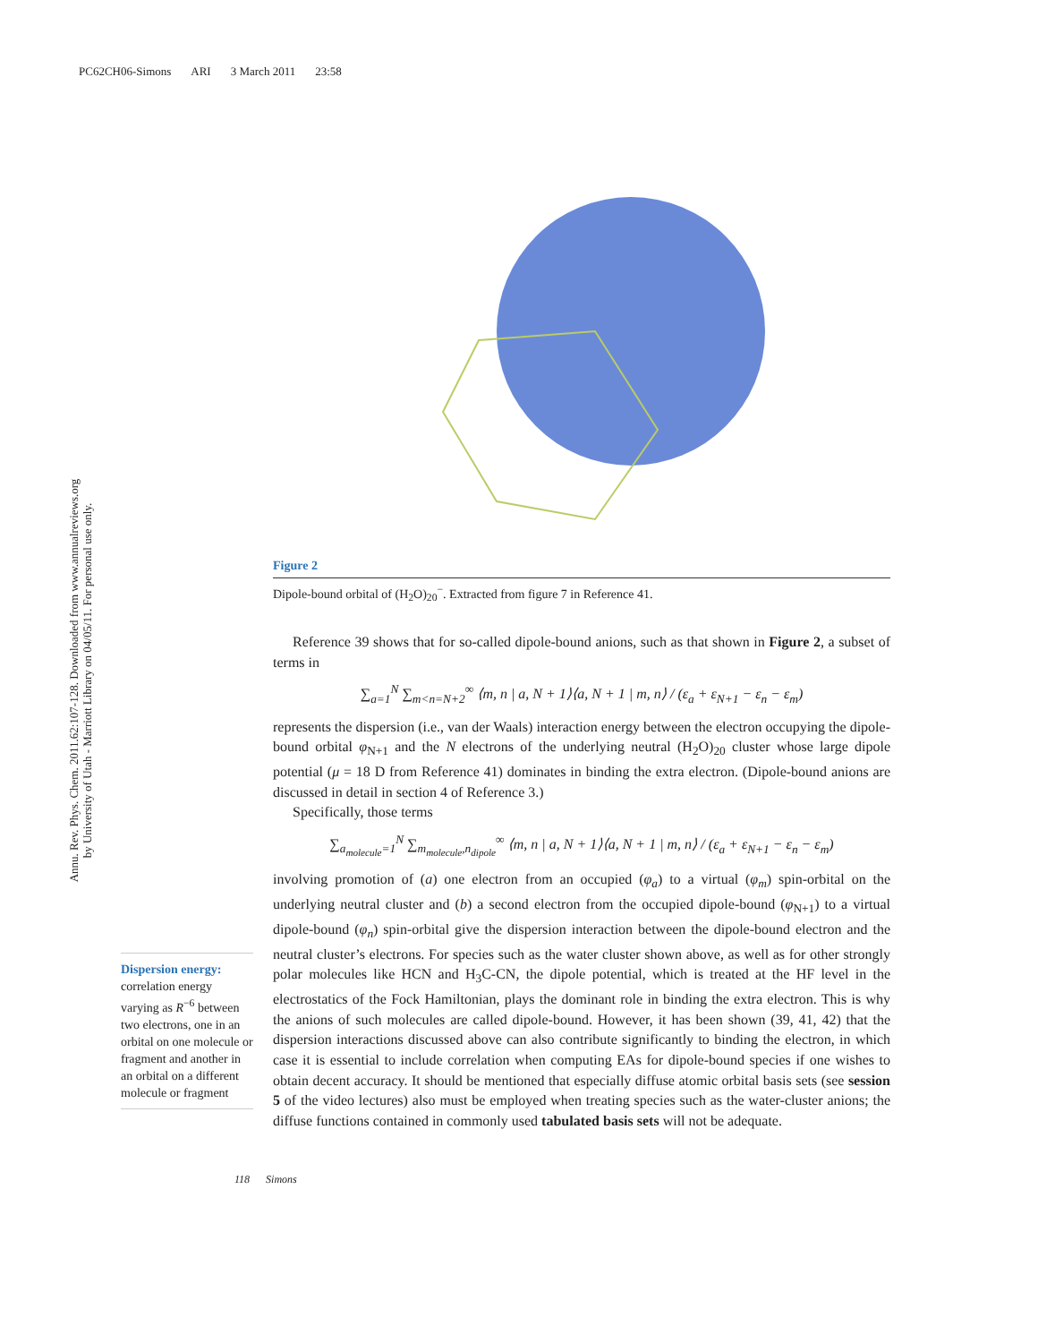PC62CH06-Simons ARI 3 March 2011 23:58
Annu. Rev. Phys. Chem. 2011.62:107-128. Downloaded from www.annualreviews.org
by University of Utah - Marriott Library on 04/05/11. For personal use only.
Figure 2
Dipole-bound orbital of (H<sub>2</sub>O)<sub>20</sub><sup>−</sup>. Extracted from figure 7 in Reference 41.
Reference 39 shows that for so-called dipole-bound anions, such as that shown in Figure 2, a subset of terms in
∑<sub>a=1</sub><sup>N</sup> ∑<sub>m<n=N+2</sub><sup>∞</sup> ⟨m, n | a, N + 1⟩⟨a, N + 1 | m, n⟩ / (ε<sub>a</sub> + ε<sub>N+1</sub> − ε<sub>n</sub> − ε<sub>m</sub>)
represents the dispersion (i.e., van der Waals) interaction energy between the electron occupying the dipole-bound orbital φ<sub>N+1</sub> and the N electrons of the underlying neutral (H<sub>2</sub>O)<sub>20</sub> cluster whose large dipole potential (μ = 18 D from Reference 41) dominates in binding the extra electron. (Dipole-bound anions are discussed in detail in section 4 of Reference 3.)
Specifically, those terms
∑<sub>a<sub>molecule</sub>=1</sub><sup>N</sup> ∑<sub>m<sub>molecule</sub>,n<sub>dipole</sub></sub><sup>∞</sup> ⟨m, n | a, N + 1⟩⟨a, N + 1 | m, n⟩ / (ε<sub>a</sub> + ε<sub>N+1</sub> − ε<sub>n</sub> − ε<sub>m</sub>)
involving promotion of (a) one electron from an occupied (φ<sub>a</sub>) to a virtual (φ<sub>m</sub>) spin-orbital on the underlying neutral cluster and (b) a second electron from the occupied dipole-bound (φ<sub>N+1</sub>) to a virtual dipole-bound (φ<sub>n</sub>) spin-orbital give the dispersion interaction between the dipole-bound electron and the neutral cluster’s electrons. For species such as the water cluster shown above, as well as for other strongly polar molecules like HCN and H<sub>3</sub>C-CN, the dipole potential, which is treated at the HF level in the electrostatics of the Fock Hamiltonian, plays the dominant role in binding the extra electron. This is why the anions of such molecules are called dipole-bound. However, it has been shown (39, 41, 42) that the dispersion interactions discussed above can also contribute significantly to binding the electron, in which case it is essential to include correlation when computing EAs for dipole-bound species if one wishes to obtain decent accuracy. It should be mentioned that especially diffuse atomic orbital basis sets (see session 5 of the video lectures) also must be employed when treating species such as the water-cluster anions; the diffuse functions contained in commonly used tabulated basis sets will not be adequate.
Dispersion energy:
correlation energy varying as R<sup>−6</sup> between two electrons, one in an orbital on one molecule or fragment and another in an orbital on a different molecule or fragment
118 Simons